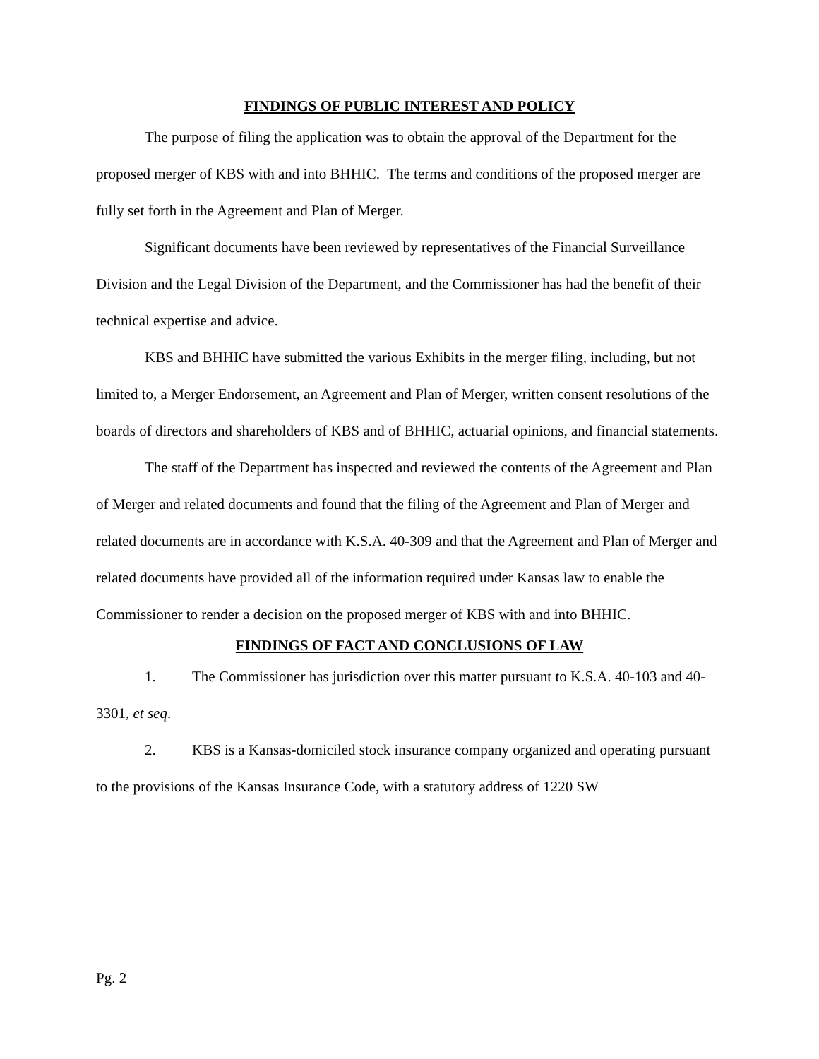FINDINGS OF PUBLIC INTEREST AND POLICY
The purpose of filing the application was to obtain the approval of the Department for the proposed merger of KBS with and into BHHIC. The terms and conditions of the proposed merger are fully set forth in the Agreement and Plan of Merger.
Significant documents have been reviewed by representatives of the Financial Surveillance Division and the Legal Division of the Department, and the Commissioner has had the benefit of their technical expertise and advice.
KBS and BHHIC have submitted the various Exhibits in the merger filing, including, but not limited to, a Merger Endorsement, an Agreement and Plan of Merger, written consent resolutions of the boards of directors and shareholders of KBS and of BHHIC, actuarial opinions, and financial statements.
The staff of the Department has inspected and reviewed the contents of the Agreement and Plan of Merger and related documents and found that the filing of the Agreement and Plan of Merger and related documents are in accordance with K.S.A. 40-309 and that the Agreement and Plan of Merger and related documents have provided all of the information required under Kansas law to enable the Commissioner to render a decision on the proposed merger of KBS with and into BHHIC.
FINDINGS OF FACT AND CONCLUSIONS OF LAW
1. The Commissioner has jurisdiction over this matter pursuant to K.S.A. 40-103 and 40-3301, et seq.
2. KBS is a Kansas-domiciled stock insurance company organized and operating pursuant to the provisions of the Kansas Insurance Code, with a statutory address of 1220 SW
Pg. 2